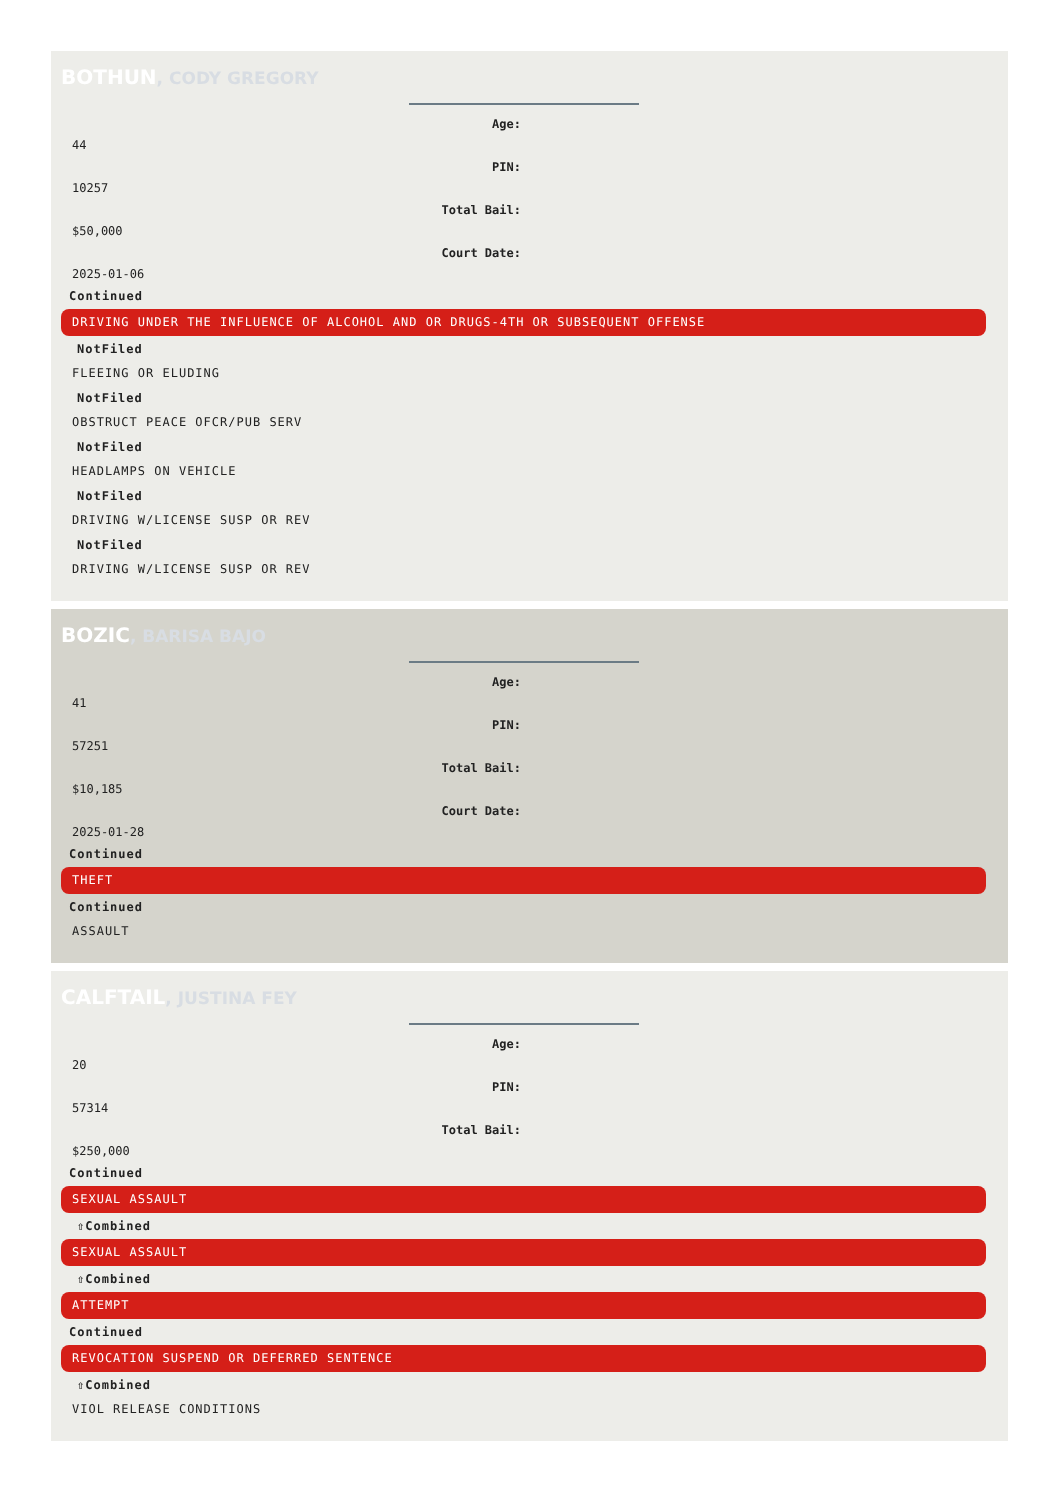BOTHUN, CODY GREGORY
Age:
44
PIN:
10257
Total Bail:
$50,000
Court Date:
2025-01-06
Continued
DRIVING UNDER THE INFLUENCE OF ALCOHOL AND OR DRUGS-4TH OR SUBSEQUENT OFFENSE
NotFiled
FLEEING OR ELUDING
NotFiled
OBSTRUCT PEACE OFCR/PUB SERV
NotFiled
HEADLAMPS ON VEHICLE
NotFiled
DRIVING W/LICENSE SUSP OR REV
NotFiled
DRIVING W/LICENSE SUSP OR REV
BOZIC, BARISA BAJO
Age:
41
PIN:
57251
Total Bail:
$10,185
Court Date:
2025-01-28
Continued
THEFT
Continued
ASSAULT
CALFTAIL, JUSTINA FEY
Age:
20
PIN:
57314
Total Bail:
$250,000
Continued
SEXUAL ASSAULT
⇧Combined
SEXUAL ASSAULT
⇧Combined
ATTEMPT
Continued
REVOCATION SUSPEND OR DEFERRED SENTENCE
⇧Combined
VIOL RELEASE CONDITIONS